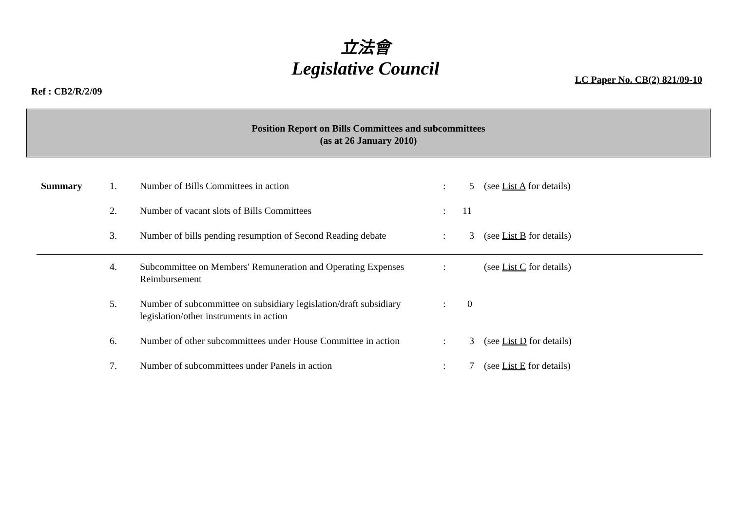立法會
Legislative Council
Ref : CB2/R/2/09
LC Paper No. CB(2) 821/09-10
Position Report on Bills Committees and subcommittees
(as at 26 January 2010)
| Summary | 1. | Number of Bills Committees in action | : | 5 | (see List A for details) |
| | 2. | Number of vacant slots of Bills Committees | : | 11 | |
| | 3. | Number of bills pending resumption of Second Reading debate | : | 3 | (see List B for details) |
| | 4. | Subcommittee on Members' Remuneration and Operating Expenses Reimbursement | : | | (see List C for details) |
| | 5. | Number of subcommittee on subsidiary legislation/draft subsidiary legislation/other instruments in action | : | 0 | |
| | 6. | Number of other subcommittees under House Committee in action | : | 3 | (see List D for details) |
| | 7. | Number of subcommittees under Panels in action | : | 7 | (see List E for details) |